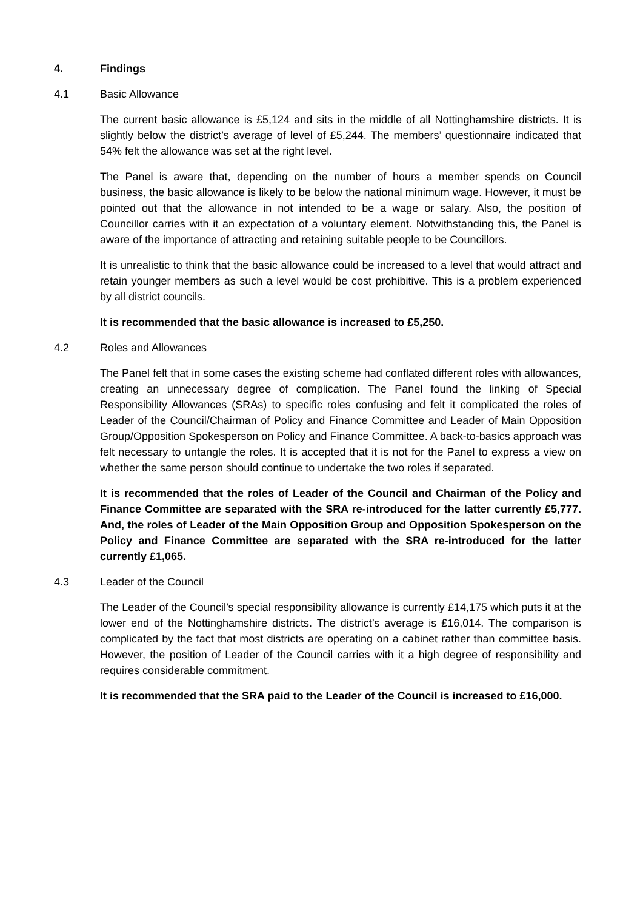4. Findings
4.1 Basic Allowance
The current basic allowance is £5,124 and sits in the middle of all Nottinghamshire districts. It is slightly below the district’s average of level of £5,244. The members’ questionnaire indicated that 54% felt the allowance was set at the right level.
The Panel is aware that, depending on the number of hours a member spends on Council business, the basic allowance is likely to be below the national minimum wage. However, it must be pointed out that the allowance in not intended to be a wage or salary. Also, the position of Councillor carries with it an expectation of a voluntary element. Notwithstanding this, the Panel is aware of the importance of attracting and retaining suitable people to be Councillors.
It is unrealistic to think that the basic allowance could be increased to a level that would attract and retain younger members as such a level would be cost prohibitive. This is a problem experienced by all district councils.
It is recommended that the basic allowance is increased to £5,250.
4.2 Roles and Allowances
The Panel felt that in some cases the existing scheme had conflated different roles with allowances, creating an unnecessary degree of complication. The Panel found the linking of Special Responsibility Allowances (SRAs) to specific roles confusing and felt it complicated the roles of Leader of the Council/Chairman of Policy and Finance Committee and Leader of Main Opposition Group/Opposition Spokesperson on Policy and Finance Committee. A back-to-basics approach was felt necessary to untangle the roles. It is accepted that it is not for the Panel to express a view on whether the same person should continue to undertake the two roles if separated.
It is recommended that the roles of Leader of the Council and Chairman of the Policy and Finance Committee are separated with the SRA re-introduced for the latter currently £5,777. And, the roles of Leader of the Main Opposition Group and Opposition Spokesperson on the Policy and Finance Committee are separated with the SRA re-introduced for the latter currently £1,065.
4.3 Leader of the Council
The Leader of the Council’s special responsibility allowance is currently £14,175 which puts it at the lower end of the Nottinghamshire districts. The district’s average is £16,014. The comparison is complicated by the fact that most districts are operating on a cabinet rather than committee basis. However, the position of Leader of the Council carries with it a high degree of responsibility and requires considerable commitment.
It is recommended that the SRA paid to the Leader of the Council is increased to £16,000.